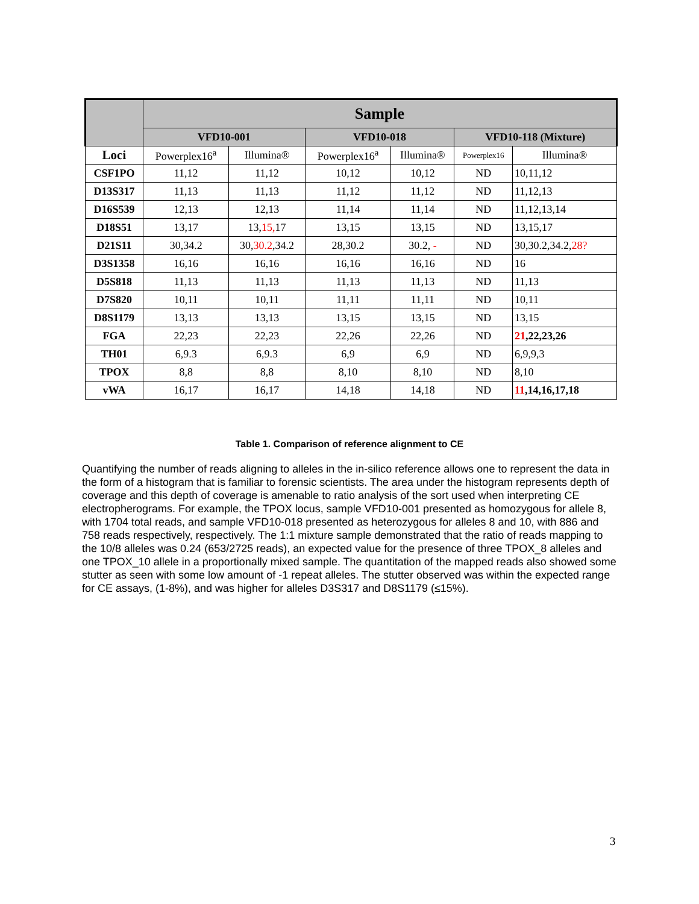| | Sample | | | | | |
| --- | --- | --- | --- | --- | --- | --- |
| | VFD10-001 | | VFD10-018 | | VFD10-118 (Mixture) | |
| Loci | Powerplex16<sup>a</sup> | Illumina® | Powerplex16<sup>a</sup> | Illumina® | Powerplex16 | Illumina® |
| CSF1PO | 11,12 | 11,12 | 10,12 | 10,12 | ND | 10,11,12 |
| D13S317 | 11,13 | 11,13 | 11,12 | 11,12 | ND | 11,12,13 |
| D16S539 | 12,13 | 12,13 | 11,14 | 11,14 | ND | 11,12,13,14 |
| D18S51 | 13,17 | 13, 15, 17 | 13,15 | 13,15 | ND | 13,15,17 |
| D21S11 | 30,34.2 | 30, 30.2 ,34.2 | 28,30.2 | 30.2, - | ND | 30,30.2,34.2, 28? |
| D3S1358 | 16,16 | 16,16 | 16,16 | 16,16 | ND | 16 |
| D5S818 | 11,13 | 11,13 | 11,13 | 11,13 | ND | 11,13 |
| D7S820 | 10,11 | 10,11 | 11,11 | 11,11 | ND | 10,11 |
| D8S1179 | 13,13 | 13,13 | 13,15 | 13,15 | ND | 13,15 |
| FGA | 22,23 | 22,23 | 22,26 | 22,26 | ND | 21 ,22,23,26 |
| TH01 | 6,9.3 | 6,9.3 | 6,9 | 6,9 | ND | 6,9,9,3 |
| TPOX | 8,8 | 8,8 | 8,10 | 8,10 | ND | 8,10 |
| vWA | 16,17 | 16,17 | 14,18 | 14,18 | ND | 11 ,14,16,17,18 |
Table 1. Comparison of reference alignment to CE
Quantifying the number of reads aligning to alleles in the in-silico reference allows one to represent the data in the form of a histogram that is familiar to forensic scientists. The area under the histogram represents depth of coverage and this depth of coverage is amenable to ratio analysis of the sort used when interpreting CE electropherograms. For example, the TPOX locus, sample VFD10-001 presented as homozygous for allele 8, with 1704 total reads, and sample VFD10-018 presented as heterozygous for alleles 8 and 10, with 886 and 758 reads respectively, respectively. The 1:1 mixture sample demonstrated that the ratio of reads mapping to the 10/8 alleles was 0.24 (653/2725 reads), an expected value for the presence of three TPOX_8 alleles and one TPOX_10 allele in a proportionally mixed sample. The quantitation of the mapped reads also showed some stutter as seen with some low amount of -1 repeat alleles. The stutter observed was within the expected range for CE assays, (1-8%), and was higher for alleles D3S317 and D8S1179 (≤15%).
3